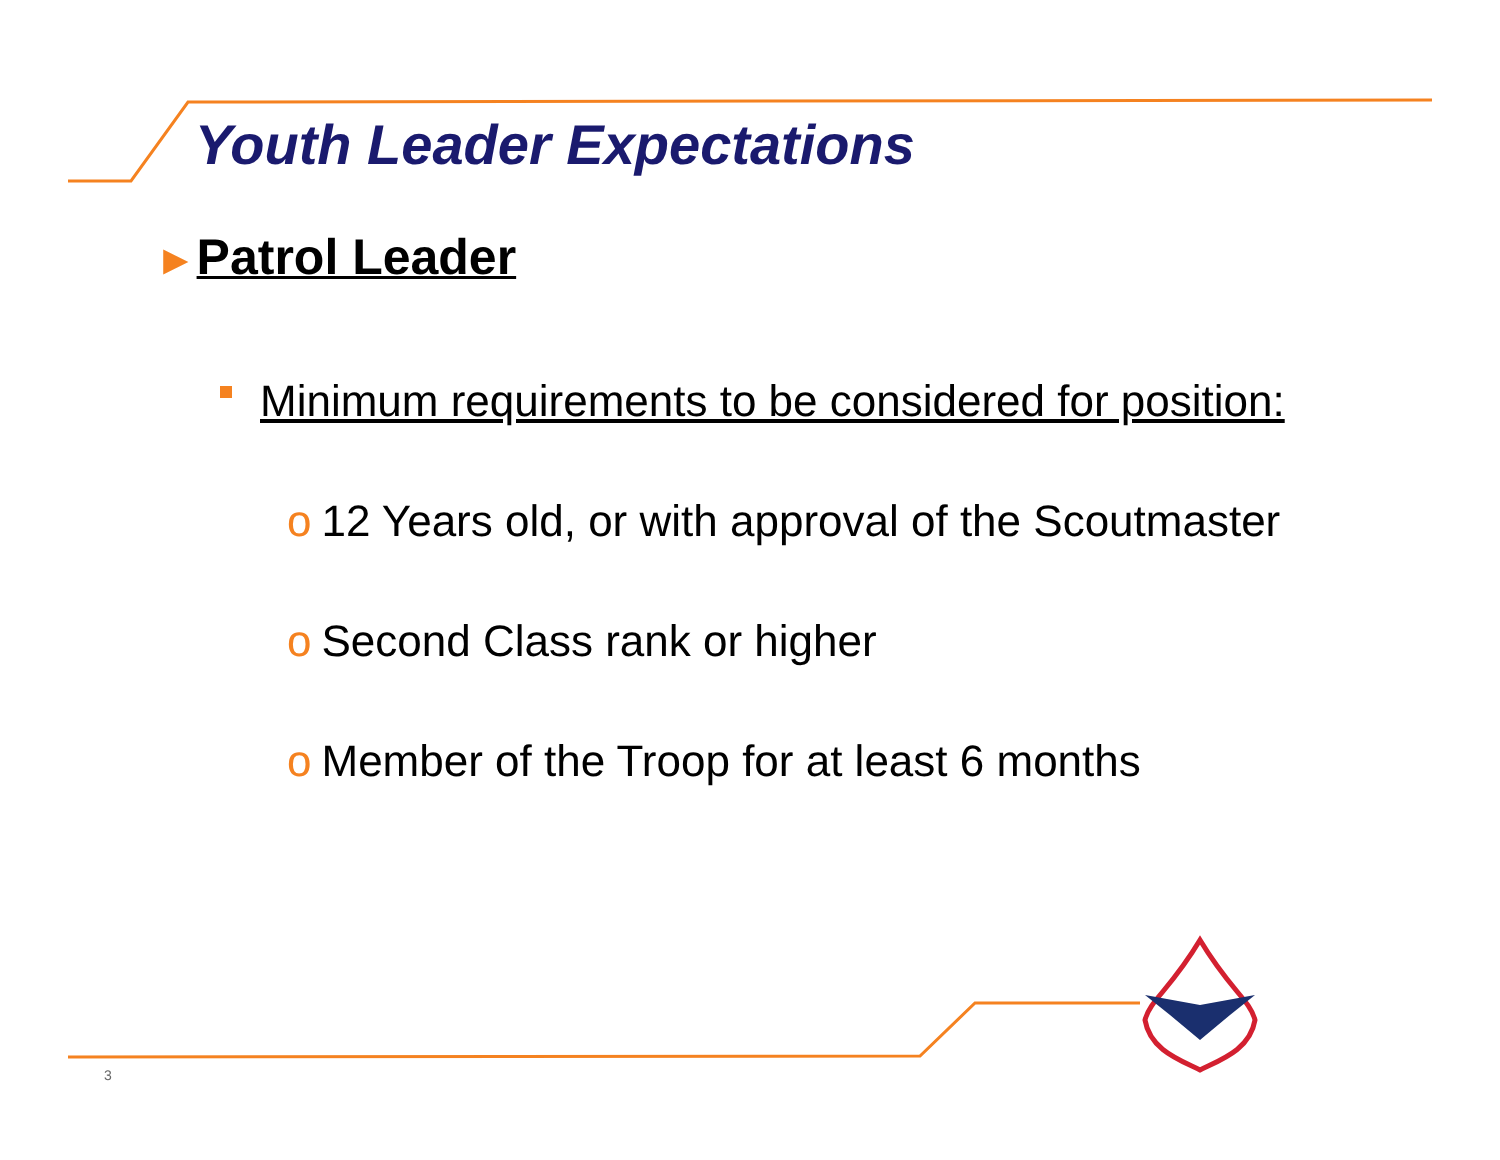Youth Leader Expectations
►Patrol Leader
Minimum requirements to be considered for position:
o 12 Years old, or with approval of the Scoutmaster
o Second Class rank or higher
o Member of the Troop for at least 6 months
3